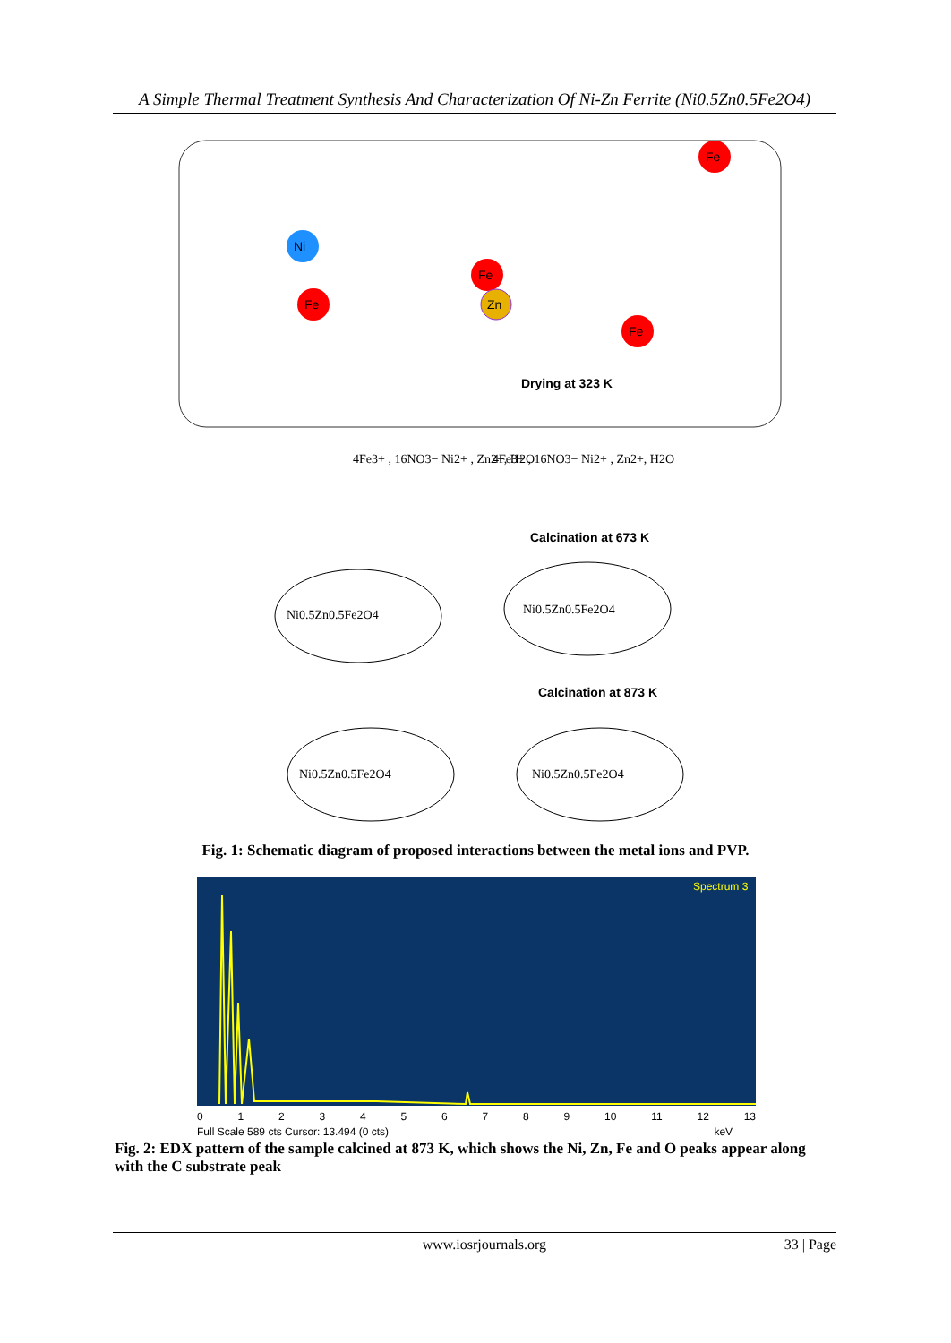A Simple Thermal Treatment Synthesis And Characterization Of Ni-Zn Ferrite (Ni0.5Zn0.5Fe2O4)
Ni
Fe
Fe
Zn
Fe
Fe
Drying at 323 K
4Fe3+ , 16NO3− Ni2+ , Zn2+, H2O
4Fe3+ , 16NO3− Ni2+ , Zn2+, H2O
Calcination at 673 K
Ni0.5Zn0.5Fe2O4
Ni0.5Zn0.5Fe2O4
Calcination at 873 K
Ni0.5Zn0.5Fe2O4
Ni0.5Zn0.5Fe2O4
Fig. 1: Schematic diagram of proposed interactions between the metal ions and PVP.
Spectrum 3
0123456789 10 11 12 13
Full Scale 589 cts Cursor: 13.494 (0 cts) keV
Fig. 2: EDX pattern of the sample calcined at 873 K, which shows the Ni, Zn, Fe and O peaks appear along with the C substrate peak
www.iosrjournals.org 33 | Page